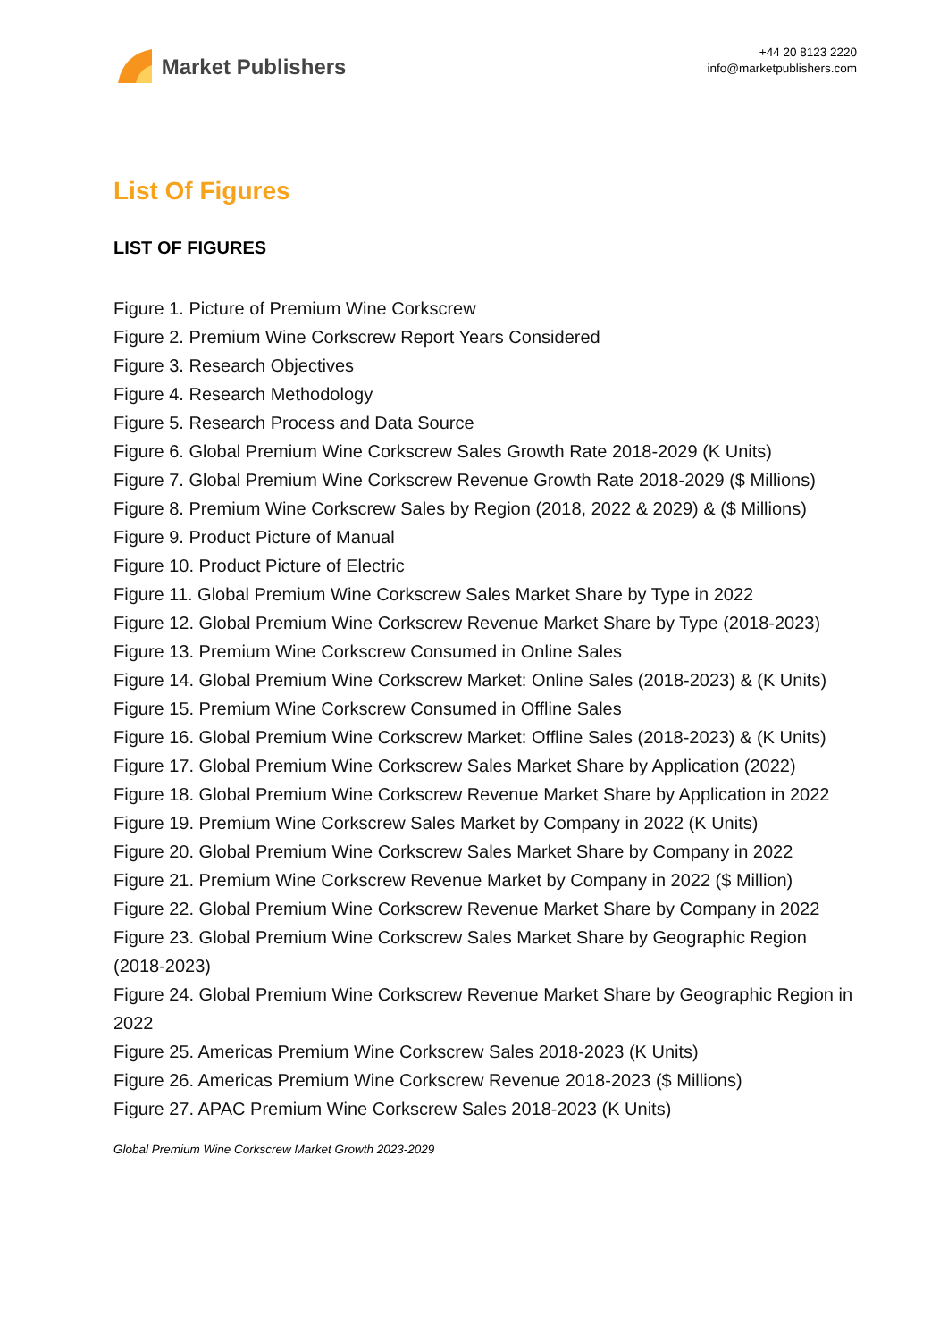Market Publishers
+44 20 8123 2220
info@marketpublishers.com
List Of Figures
LIST OF FIGURES
Figure 1. Picture of Premium Wine Corkscrew
Figure 2. Premium Wine Corkscrew Report Years Considered
Figure 3. Research Objectives
Figure 4. Research Methodology
Figure 5. Research Process and Data Source
Figure 6. Global Premium Wine Corkscrew Sales Growth Rate 2018-2029 (K Units)
Figure 7. Global Premium Wine Corkscrew Revenue Growth Rate 2018-2029 ($ Millions)
Figure 8. Premium Wine Corkscrew Sales by Region (2018, 2022 & 2029) & ($ Millions)
Figure 9. Product Picture of Manual
Figure 10. Product Picture of Electric
Figure 11. Global Premium Wine Corkscrew Sales Market Share by Type in 2022
Figure 12. Global Premium Wine Corkscrew Revenue Market Share by Type (2018-2023)
Figure 13. Premium Wine Corkscrew Consumed in Online Sales
Figure 14. Global Premium Wine Corkscrew Market: Online Sales (2018-2023) & (K Units)
Figure 15. Premium Wine Corkscrew Consumed in Offline Sales
Figure 16. Global Premium Wine Corkscrew Market: Offline Sales (2018-2023) & (K Units)
Figure 17. Global Premium Wine Corkscrew Sales Market Share by Application (2022)
Figure 18. Global Premium Wine Corkscrew Revenue Market Share by Application in 2022
Figure 19. Premium Wine Corkscrew Sales Market by Company in 2022 (K Units)
Figure 20. Global Premium Wine Corkscrew Sales Market Share by Company in 2022
Figure 21. Premium Wine Corkscrew Revenue Market by Company in 2022 ($ Million)
Figure 22. Global Premium Wine Corkscrew Revenue Market Share by Company in 2022
Figure 23. Global Premium Wine Corkscrew Sales Market Share by Geographic Region (2018-2023)
Figure 24. Global Premium Wine Corkscrew Revenue Market Share by Geographic Region in 2022
Figure 25. Americas Premium Wine Corkscrew Sales 2018-2023 (K Units)
Figure 26. Americas Premium Wine Corkscrew Revenue 2018-2023 ($ Millions)
Figure 27. APAC Premium Wine Corkscrew Sales 2018-2023 (K Units)
Global Premium Wine Corkscrew Market Growth 2023-2029